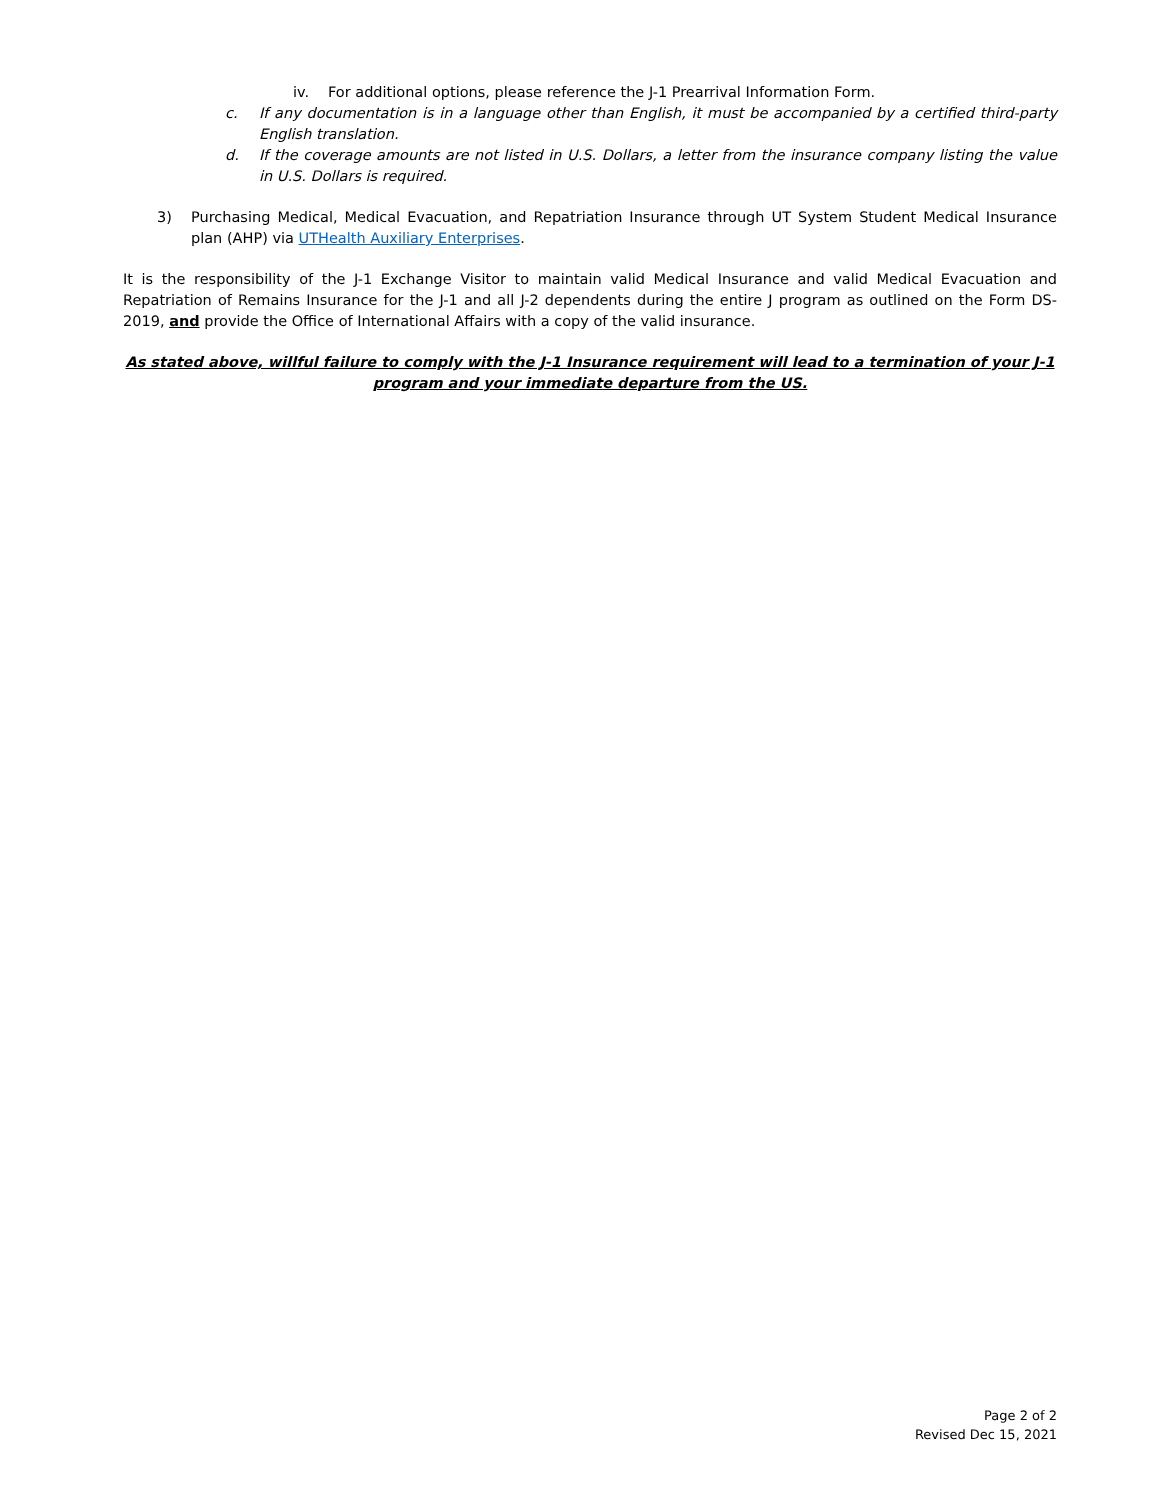iv. For additional options, please reference the J-1 Prearrival Information Form.
c. If any documentation is in a language other than English, it must be accompanied by a certified third-party English translation.
d. If the coverage amounts are not listed in U.S. Dollars, a letter from the insurance company listing the value in U.S. Dollars is required.
3) Purchasing Medical, Medical Evacuation, and Repatriation Insurance through UT System Student Medical Insurance plan (AHP) via UTHealth Auxiliary Enterprises.
It is the responsibility of the J-1 Exchange Visitor to maintain valid Medical Insurance and valid Medical Evacuation and Repatriation of Remains Insurance for the J-1 and all J-2 dependents during the entire J program as outlined on the Form DS-2019, and provide the Office of International Affairs with a copy of the valid insurance.
As stated above, willful failure to comply with the J-1 Insurance requirement will lead to a termination of your J-1 program and your immediate departure from the US.
Page 2 of 2
Revised Dec 15, 2021